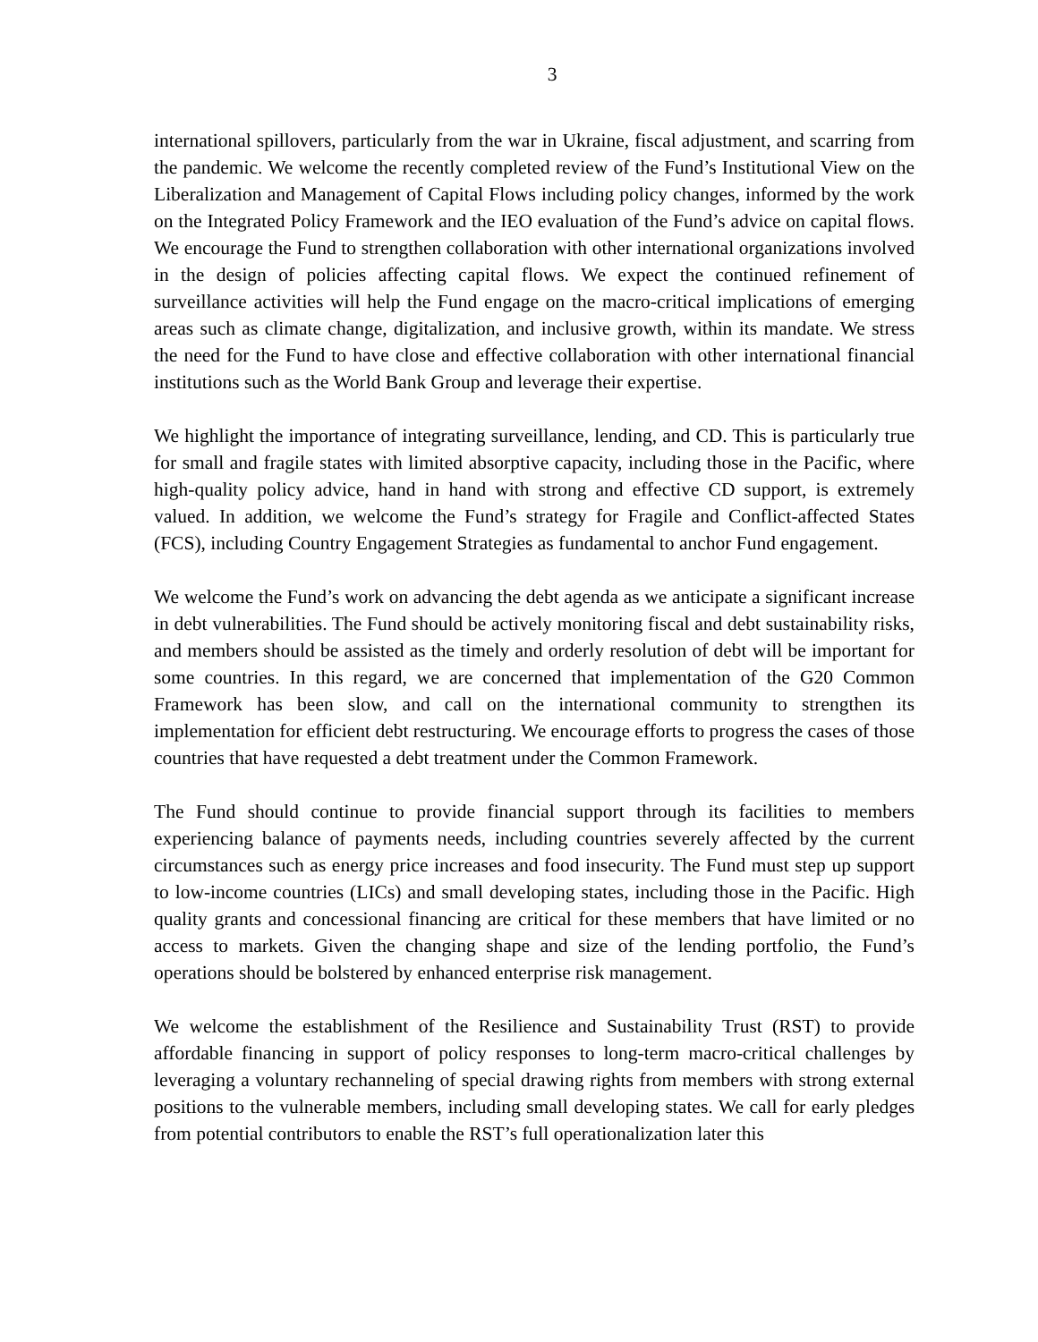3
international spillovers, particularly from the war in Ukraine, fiscal adjustment, and scarring from the pandemic. We welcome the recently completed review of the Fund’s Institutional View on the Liberalization and Management of Capital Flows including policy changes, informed by the work on the Integrated Policy Framework and the IEO evaluation of the Fund’s advice on capital flows. We encourage the Fund to strengthen collaboration with other international organizations involved in the design of policies affecting capital flows. We expect the continued refinement of surveillance activities will help the Fund engage on the macro-critical implications of emerging areas such as climate change, digitalization, and inclusive growth, within its mandate. We stress the need for the Fund to have close and effective collaboration with other international financial institutions such as the World Bank Group and leverage their expertise.
We highlight the importance of integrating surveillance, lending, and CD. This is particularly true for small and fragile states with limited absorptive capacity, including those in the Pacific, where high-quality policy advice, hand in hand with strong and effective CD support, is extremely valued. In addition, we welcome the Fund’s strategy for Fragile and Conflict-affected States (FCS), including Country Engagement Strategies as fundamental to anchor Fund engagement.
We welcome the Fund’s work on advancing the debt agenda as we anticipate a significant increase in debt vulnerabilities. The Fund should be actively monitoring fiscal and debt sustainability risks, and members should be assisted as the timely and orderly resolution of debt will be important for some countries. In this regard, we are concerned that implementation of the G20 Common Framework has been slow, and call on the international community to strengthen its implementation for efficient debt restructuring. We encourage efforts to progress the cases of those countries that have requested a debt treatment under the Common Framework.
The Fund should continue to provide financial support through its facilities to members experiencing balance of payments needs, including countries severely affected by the current circumstances such as energy price increases and food insecurity. The Fund must step up support to low-income countries (LICs) and small developing states, including those in the Pacific. High quality grants and concessional financing are critical for these members that have limited or no access to markets. Given the changing shape and size of the lending portfolio, the Fund’s operations should be bolstered by enhanced enterprise risk management.
We welcome the establishment of the Resilience and Sustainability Trust (RST) to provide affordable financing in support of policy responses to long-term macro-critical challenges by leveraging a voluntary rechanneling of special drawing rights from members with strong external positions to the vulnerable members, including small developing states. We call for early pledges from potential contributors to enable the RST’s full operationalization later this